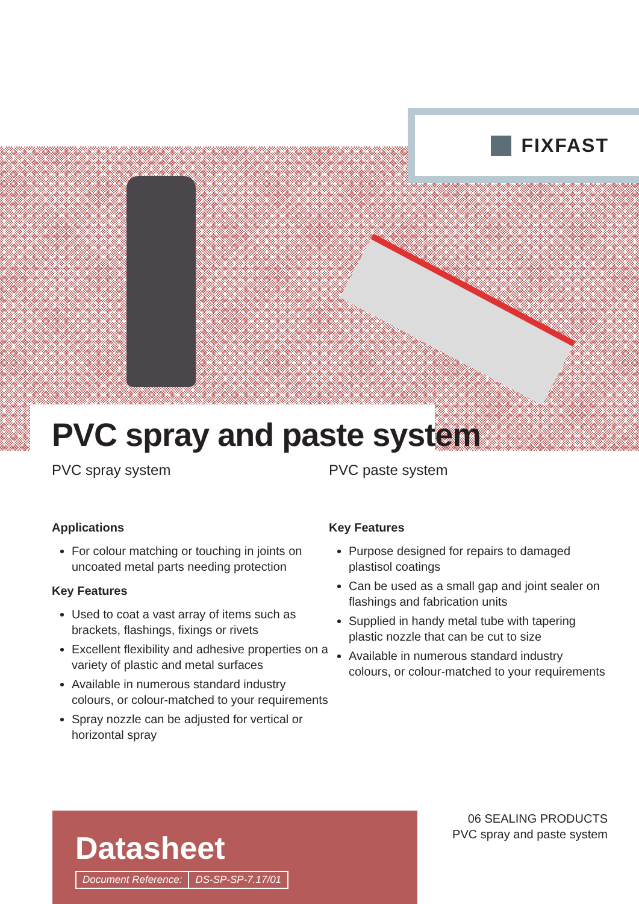FIXFAST
PVC spray and paste system
PVC spray system
Applications
For colour matching or touching in joints on uncoated metal parts needing protection
Key Features
Used to coat a vast array of items such as brackets, flashings, fixings or rivets
Excellent flexibility and adhesive properties on a variety of plastic and metal surfaces
Available in numerous standard industry colours, or colour-matched to your requirements
Spray nozzle can be adjusted for vertical or horizontal spray
PVC paste system
Key Features
Purpose designed for repairs to damaged plastisol coatings
Can be used as a small gap and joint sealer on flashings and fabrication units
Supplied in handy metal tube with tapering plastic nozzle that can be cut to size
Available in numerous standard industry colours, or colour-matched to your requirements
Datasheet
Document Reference: DS-SP-SP-7.17/01
06 SEALING PRODUCTS
PVC spray and paste system